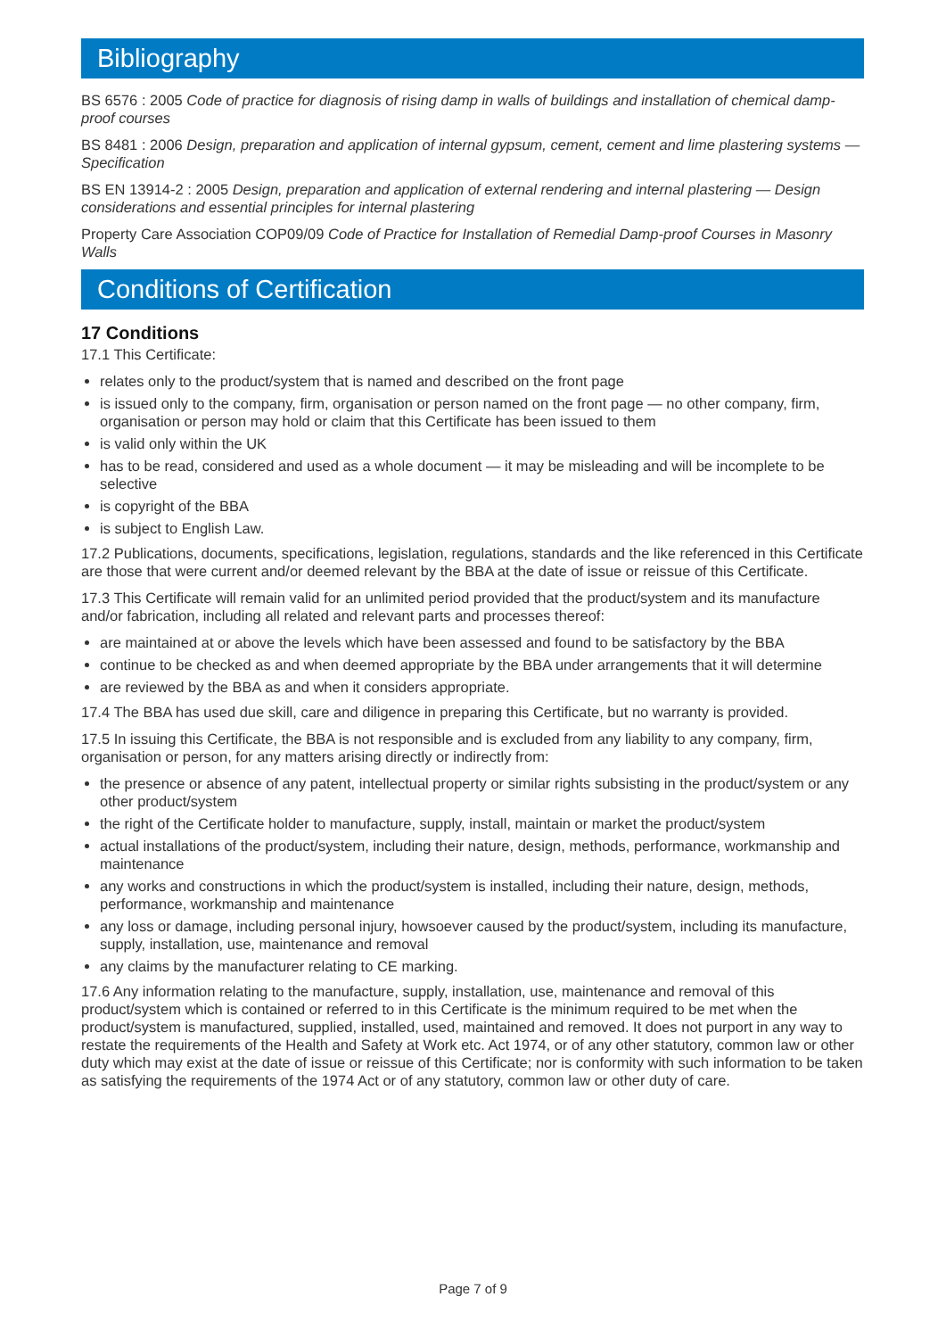Bibliography
BS 6576 : 2005 Code of practice for diagnosis of rising damp in walls of buildings and installation of chemical damp-proof courses
BS 8481 : 2006 Design, preparation and application of internal gypsum, cement, cement and lime plastering systems — Specification
BS EN 13914-2 : 2005 Design, preparation and application of external rendering and internal plastering — Design considerations and essential principles for internal plastering
Property Care Association COP09/09 Code of Practice for Installation of Remedial Damp-proof Courses in Masonry Walls
Conditions of Certification
17 Conditions
17.1 This Certificate:
relates only to the product/system that is named and described on the front page
is issued only to the company, firm, organisation or person named on the front page — no other company, firm, organisation or person may hold or claim that this Certificate has been issued to them
is valid only within the UK
has to be read, considered and used as a whole document — it may be misleading and will be incomplete to be selective
is copyright of the BBA
is subject to English Law.
17.2 Publications, documents, specifications, legislation, regulations, standards and the like referenced in this Certificate are those that were current and/or deemed relevant by the BBA at the date of issue or reissue of this Certificate.
17.3 This Certificate will remain valid for an unlimited period provided that the product/system and its manufacture and/or fabrication, including all related and relevant parts and processes thereof:
are maintained at or above the levels which have been assessed and found to be satisfactory by the BBA
continue to be checked as and when deemed appropriate by the BBA under arrangements that it will determine
are reviewed by the BBA as and when it considers appropriate.
17.4 The BBA has used due skill, care and diligence in preparing this Certificate, but no warranty is provided.
17.5 In issuing this Certificate, the BBA is not responsible and is excluded from any liability to any company, firm, organisation or person, for any matters arising directly or indirectly from:
the presence or absence of any patent, intellectual property or similar rights subsisting in the product/system or any other product/system
the right of the Certificate holder to manufacture, supply, install, maintain or market the product/system
actual installations of the product/system, including their nature, design, methods, performance, workmanship and maintenance
any works and constructions in which the product/system is installed, including their nature, design, methods, performance, workmanship and maintenance
any loss or damage, including personal injury, howsoever caused by the product/system, including its manufacture, supply, installation, use, maintenance and removal
any claims by the manufacturer relating to CE marking.
17.6 Any information relating to the manufacture, supply, installation, use, maintenance and removal of this product/system which is contained or referred to in this Certificate is the minimum required to be met when the product/system is manufactured, supplied, installed, used, maintained and removed. It does not purport in any way to restate the requirements of the Health and Safety at Work etc. Act 1974, or of any other statutory, common law or other duty which may exist at the date of issue or reissue of this Certificate; nor is conformity with such information to be taken as satisfying the requirements of the 1974 Act or of any statutory, common law or other duty of care.
Page 7 of 9